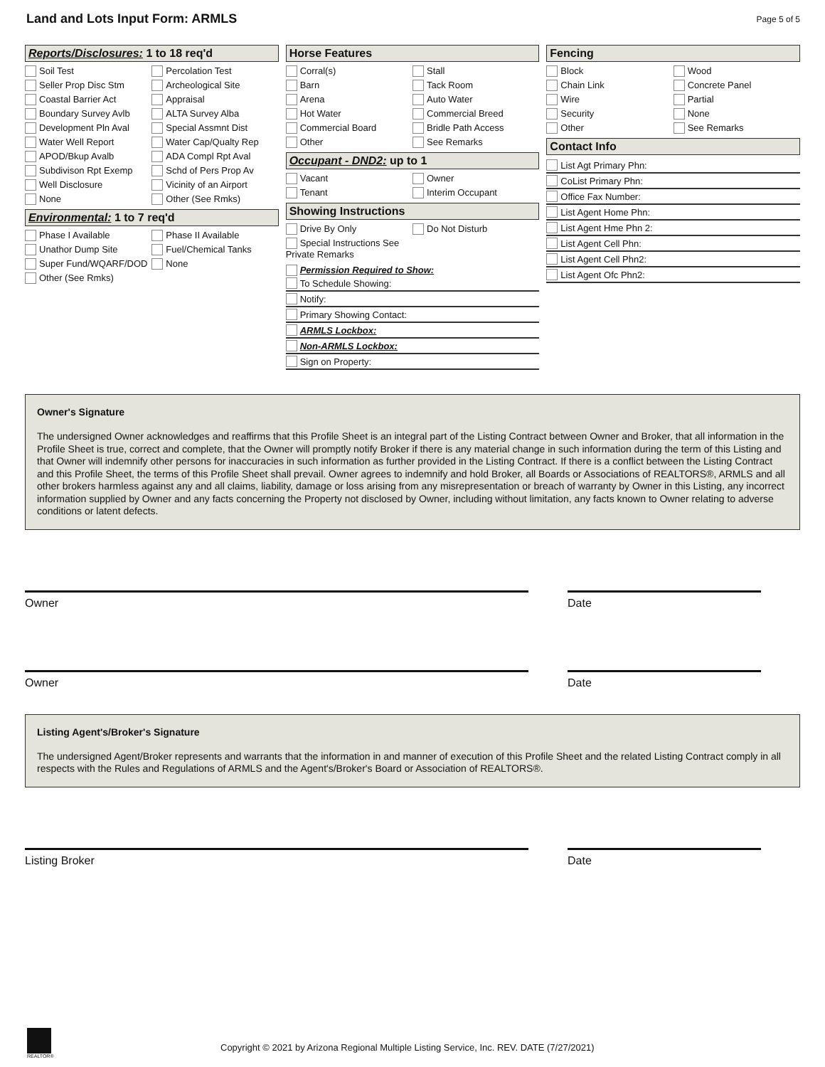Land and Lots Input Form: ARMLS
Page 5 of 5
Reports/Disclosures: 1 to 18 req'd
Soil Test
Percolation Test
Seller Prop Disc Stm
Archeological Site
Coastal Barrier Act
Appraisal
Boundary Survey Avlb
ALTA Survey Alba
Development Pln Aval
Special Assmnt Dist
Water Well Report
Water Cap/Qualty Rep
APOD/Bkup Avalb
ADA Compl Rpt Aval
Subdivison Rpt Exemp
Schd of Pers Prop Av
Well Disclosure
Vicinity of an Airport
None
Other (See Rmks)
Environmental: 1 to 7 req'd
Phase I Available
Phase II Available
Unathor Dump Site
Fuel/Chemical Tanks
Super Fund/WQARF/DOD
None
Other (See Rmks)
Horse Features
Corral(s)
Stall
Barn
Tack Room
Arena
Auto Water
Hot Water
Commercial Breed
Commercial Board
Bridle Path Access
Other
See Remarks
Occupant - DND2: up to 1
Vacant
Owner
Tenant
Interim Occupant
Showing Instructions
Drive By Only
Do Not Disturb
Special Instructions See
Private Remarks
Permission Required to Show:
To Schedule Showing:
Notify:
Primary Showing Contact:
ARMLS Lockbox:
Non-ARMLS Lockbox:
Sign on Property:
Fencing
Block
Wood
Chain Link
Concrete Panel
Wire
Partial
Security
None
Other
See Remarks
Contact Info
List Agt Primary Phn:
CoList Primary Phn:
Office Fax Number:
List Agent Home Phn:
List Agent Hme Phn 2:
List Agent Cell Phn:
List Agent Cell Phn2:
List Agent Ofc Phn2:
Owner's Signature
The undersigned Owner acknowledges and reaffirms that this Profile Sheet is an integral part of the Listing Contract between Owner and Broker, that all information in the Profile Sheet is true, correct and complete, that the Owner will promptly notify Broker if there is any material change in such information during the term of this Listing and that Owner will indemnify other persons for inaccuracies in such information as further provided in the Listing Contract. If there is a conflict between the Listing Contract and this Profile Sheet, the terms of this Profile Sheet shall prevail. Owner agrees to indemnify and hold Broker, all Boards or Associations of REALTORS®, ARMLS and all other brokers harmless against any and all claims, liability, damage or loss arising from any misrepresentation or breach of warranty by Owner in this Listing, any incorrect information supplied by Owner and any facts concerning the Property not disclosed by Owner, including without limitation, any facts known to Owner relating to adverse conditions or latent defects.
Owner Date
Owner Date
Listing Agent's/Broker's Signature
The undersigned Agent/Broker represents and warrants that the information in and manner of execution of this Profile Sheet and the related Listing Contract comply in all respects with the Rules and Regulations of ARMLS and the Agent's/Broker's Board or Association of REALTORS®.
Listing Broker Date
REALTOR®
Copyright © 2021 by Arizona Regional Multiple Listing Service, Inc. REV. DATE (7/27/2021)